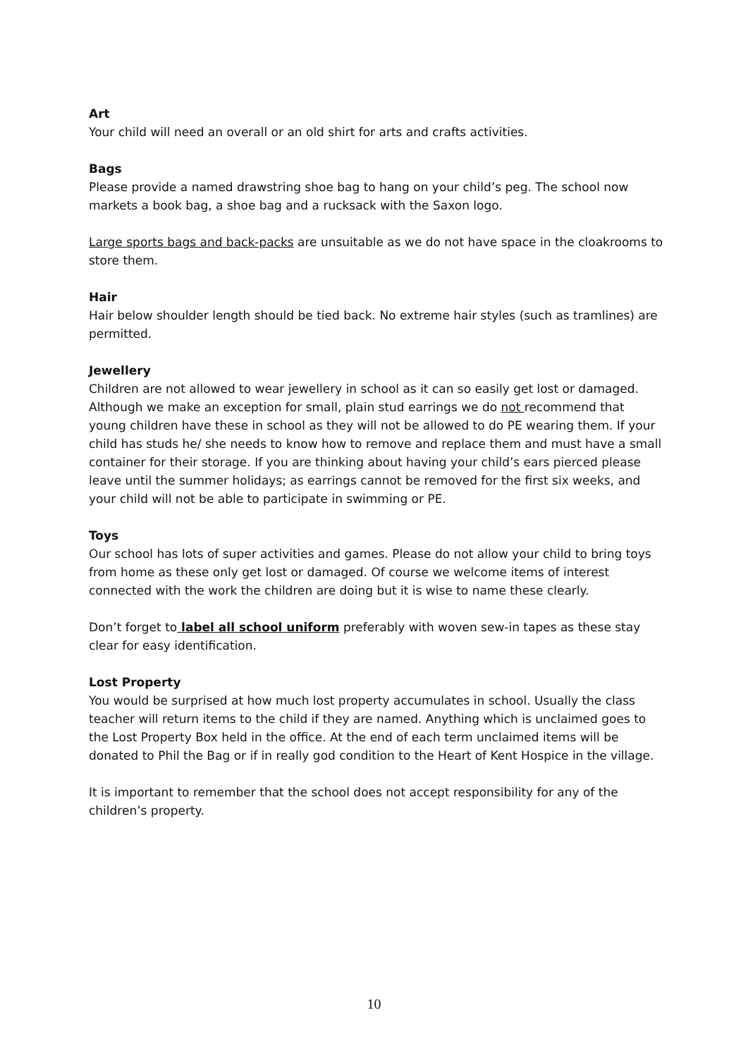Art
Your child will need an overall or an old shirt for arts and crafts activities.
Bags
Please provide a named drawstring shoe bag to hang on your child’s peg. The school now markets a book bag, a shoe bag and a rucksack with the Saxon logo.
Large sports bags and back-packs are unsuitable as we do not have space in the cloakrooms to store them.
Hair
Hair below shoulder length should be tied back. No extreme hair styles (such as tramlines) are permitted.
Jewellery
Children are not allowed to wear jewellery in school as it can so easily get lost or damaged. Although we make an exception for small, plain stud earrings we do not recommend that young children have these in school as they will not be allowed to do PE wearing them. If your child has studs he/ she needs to know how to remove and replace them and must have a small container for their storage. If you are thinking about having your child’s ears pierced please leave until the summer holidays; as earrings cannot be removed for the first six weeks, and your child will not be able to participate in swimming or PE.
Toys
Our school has lots of super activities and games. Please do not allow your child to bring toys from home as these only get lost or damaged. Of course we welcome items of interest connected with the work the children are doing but it is wise to name these clearly.
Don’t forget to label all school uniform preferably with woven sew-in tapes as these stay clear for easy identification.
Lost Property
You would be surprised at how much lost property accumulates in school. Usually the class teacher will return items to the child if they are named. Anything which is unclaimed goes to the Lost Property Box held in the office. At the end of each term unclaimed items will be donated to Phil the Bag or if in really god condition to the Heart of Kent Hospice in the village.
It is important to remember that the school does not accept responsibility for any of the children’s property.
10